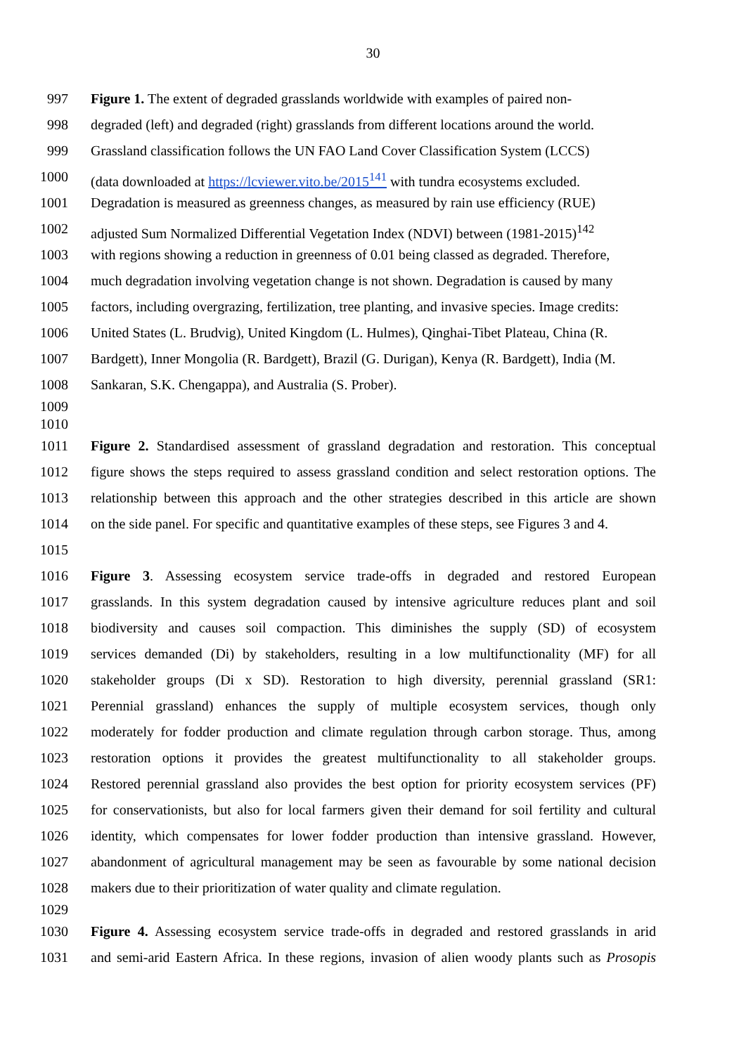30
997 Figure 1. The extent of degraded grasslands worldwide with examples of paired non-
998 degraded (left) and degraded (right) grasslands from different locations around the world.
999 Grassland classification follows the UN FAO Land Cover Classification System (LCCS)
1000 (data downloaded at https://lcviewer.vito.be/2015<sup>141</sup> with tundra ecosystems excluded.
1001 Degradation is measured as greenness changes, as measured by rain use efficiency (RUE)
1002 adjusted Sum Normalized Differential Vegetation Index (NDVI) between (1981-2015)<sup>142</sup>
1003 with regions showing a reduction in greenness of 0.01 being classed as degraded. Therefore,
1004 much degradation involving vegetation change is not shown. Degradation is caused by many
1005 factors, including overgrazing, fertilization, tree planting, and invasive species. Image credits:
1006 United States (L. Brudvig), United Kingdom (L. Hulmes), Qinghai-Tibet Plateau, China (R.
1007 Bardgett), Inner Mongolia (R. Bardgett), Brazil (G. Durigan), Kenya (R. Bardgett), India (M.
1008 Sankaran, S.K. Chengappa), and Australia (S. Prober).
1009
1010
1011 Figure 2. Standardised assessment of grassland degradation and restoration. This conceptual
1012 figure shows the steps required to assess grassland condition and select restoration options. The
1013 relationship between this approach and the other strategies described in this article are shown
1014 on the side panel. For specific and quantitative examples of these steps, see Figures 3 and 4.
1015
1016 Figure 3. Assessing ecosystem service trade-offs in degraded and restored European
1017 grasslands. In this system degradation caused by intensive agriculture reduces plant and soil
1018 biodiversity and causes soil compaction. This diminishes the supply (SD) of ecosystem
1019 services demanded (Di) by stakeholders, resulting in a low multifunctionality (MF) for all
1020 stakeholder groups (Di x SD). Restoration to high diversity, perennial grassland (SR1:
1021 Perennial grassland) enhances the supply of multiple ecosystem services, though only
1022 moderately for fodder production and climate regulation through carbon storage. Thus, among
1023 restoration options it provides the greatest multifunctionality to all stakeholder groups.
1024 Restored perennial grassland also provides the best option for priority ecosystem services (PF)
1025 for conservationists, but also for local farmers given their demand for soil fertility and cultural
1026 identity, which compensates for lower fodder production than intensive grassland. However,
1027 abandonment of agricultural management may be seen as favourable by some national decision
1028 makers due to their prioritization of water quality and climate regulation.
1029
1030 Figure 4. Assessing ecosystem service trade-offs in degraded and restored grasslands in arid
1031 and semi-arid Eastern Africa. In these regions, invasion of alien woody plants such as Prosopis